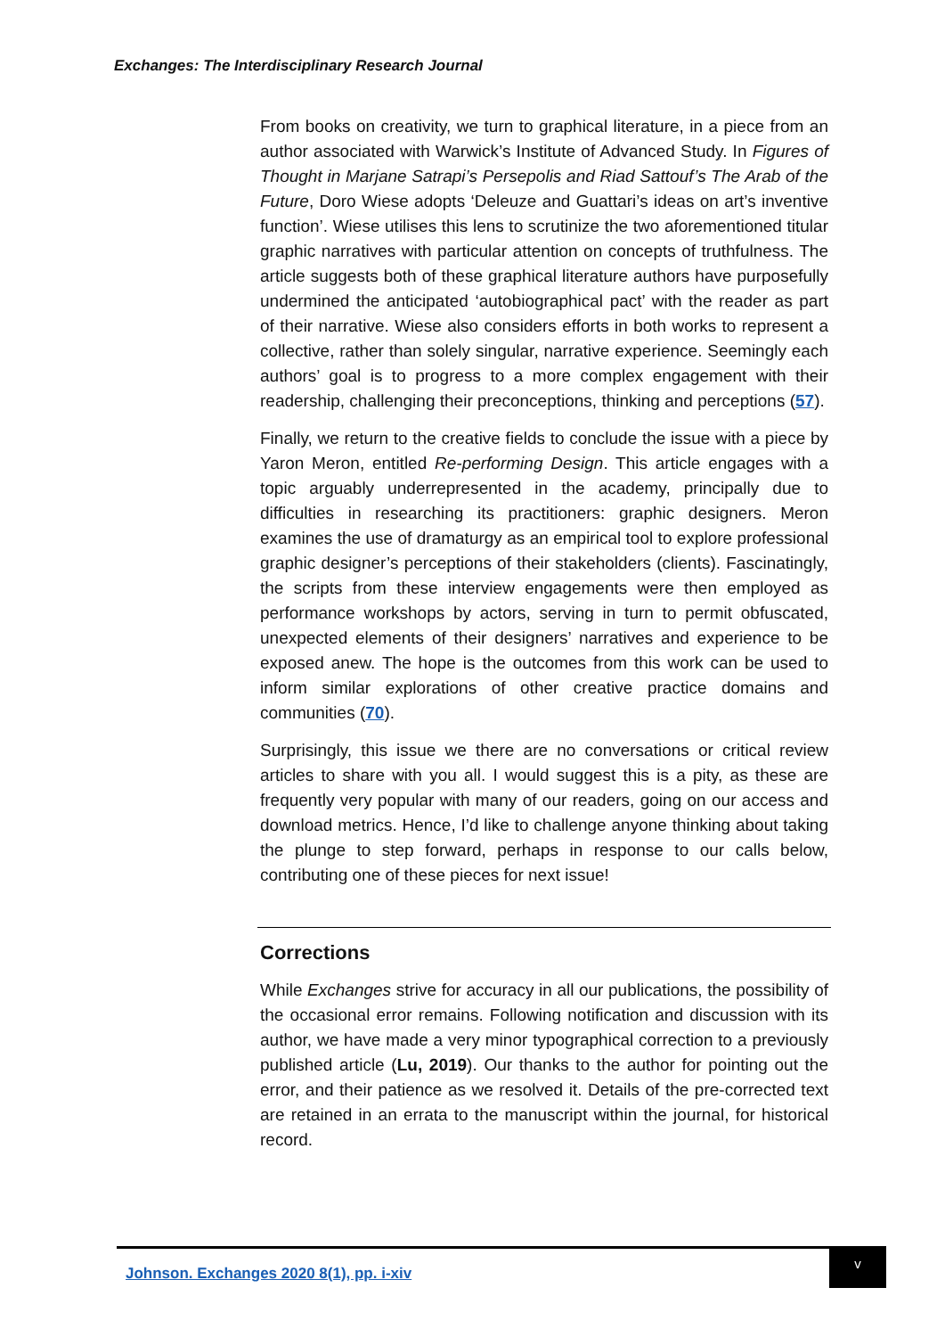Exchanges: The Interdisciplinary Research Journal
From books on creativity, we turn to graphical literature, in a piece from an author associated with Warwick’s Institute of Advanced Study. In Figures of Thought in Marjane Satrapi’s Persepolis and Riad Sattouf’s The Arab of the Future, Doro Wiese adopts ‘Deleuze and Guattari’s ideas on art’s inventive function’. Wiese utilises this lens to scrutinize the two aforementioned titular graphic narratives with particular attention on concepts of truthfulness. The article suggests both of these graphical literature authors have purposefully undermined the anticipated ‘autobiographical pact’ with the reader as part of their narrative. Wiese also considers efforts in both works to represent a collective, rather than solely singular, narrative experience. Seemingly each authors’ goal is to progress to a more complex engagement with their readership, challenging their preconceptions, thinking and perceptions (57).
Finally, we return to the creative fields to conclude the issue with a piece by Yaron Meron, entitled Re-performing Design. This article engages with a topic arguably underrepresented in the academy, principally due to difficulties in researching its practitioners: graphic designers. Meron examines the use of dramaturgy as an empirical tool to explore professional graphic designer’s perceptions of their stakeholders (clients). Fascinatingly, the scripts from these interview engagements were then employed as performance workshops by actors, serving in turn to permit obfuscated, unexpected elements of their designers’ narratives and experience to be exposed anew. The hope is the outcomes from this work can be used to inform similar explorations of other creative practice domains and communities (70).
Surprisingly, this issue we there are no conversations or critical review articles to share with you all. I would suggest this is a pity, as these are frequently very popular with many of our readers, going on our access and download metrics. Hence, I’d like to challenge anyone thinking about taking the plunge to step forward, perhaps in response to our calls below, contributing one of these pieces for next issue!
Corrections
While Exchanges strive for accuracy in all our publications, the possibility of the occasional error remains. Following notification and discussion with its author, we have made a very minor typographical correction to a previously published article (Lu, 2019). Our thanks to the author for pointing out the error, and their patience as we resolved it. Details of the pre-corrected text are retained in an errata to the manuscript within the journal, for historical record.
Johnson. Exchanges 2020 8(1), pp. i-xiv
v